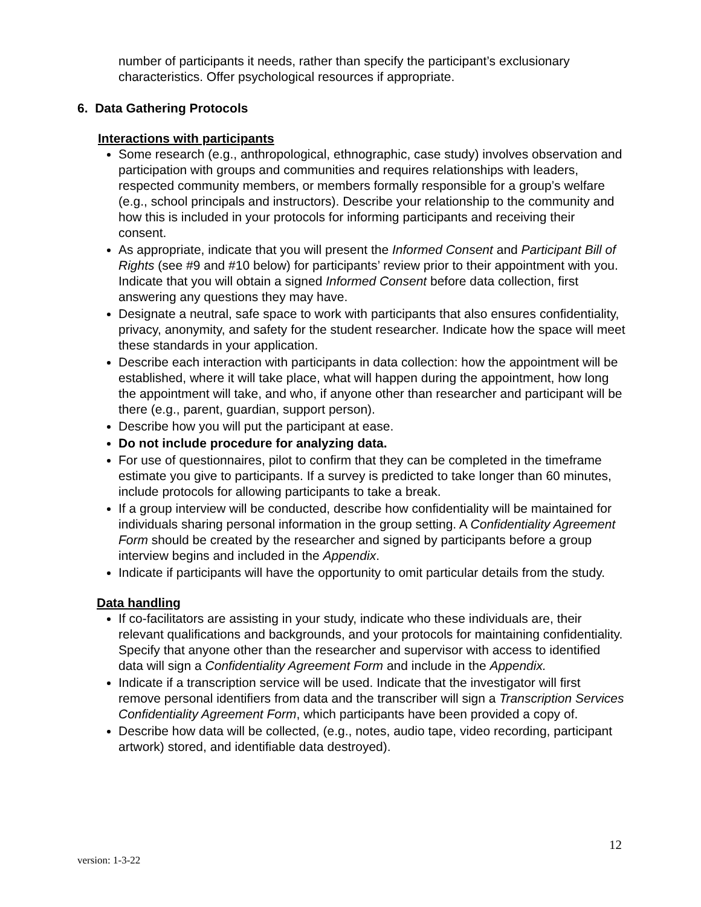number of participants it needs, rather than specify the participant’s exclusionary characteristics. Offer psychological resources if appropriate.
6. Data Gathering Protocols
Interactions with participants
Some research (e.g., anthropological, ethnographic, case study) involves observation and participation with groups and communities and requires relationships with leaders, respected community members, or members formally responsible for a group’s welfare (e.g., school principals and instructors). Describe your relationship to the community and how this is included in your protocols for informing participants and receiving their consent.
As appropriate, indicate that you will present the Informed Consent and Participant Bill of Rights (see #9 and #10 below) for participants’ review prior to their appointment with you. Indicate that you will obtain a signed Informed Consent before data collection, first answering any questions they may have.
Designate a neutral, safe space to work with participants that also ensures confidentiality, privacy, anonymity, and safety for the student researcher. Indicate how the space will meet these standards in your application.
Describe each interaction with participants in data collection: how the appointment will be established, where it will take place, what will happen during the appointment, how long the appointment will take, and who, if anyone other than researcher and participant will be there (e.g., parent, guardian, support person).
Describe how you will put the participant at ease.
Do not include procedure for analyzing data.
For use of questionnaires, pilot to confirm that they can be completed in the timeframe estimate you give to participants. If a survey is predicted to take longer than 60 minutes, include protocols for allowing participants to take a break.
If a group interview will be conducted, describe how confidentiality will be maintained for individuals sharing personal information in the group setting. A Confidentiality Agreement Form should be created by the researcher and signed by participants before a group interview begins and included in the Appendix.
Indicate if participants will have the opportunity to omit particular details from the study.
Data handling
If co-facilitators are assisting in your study, indicate who these individuals are, their relevant qualifications and backgrounds, and your protocols for maintaining confidentiality. Specify that anyone other than the researcher and supervisor with access to identified data will sign a Confidentiality Agreement Form and include in the Appendix.
Indicate if a transcription service will be used. Indicate that the investigator will first remove personal identifiers from data and the transcriber will sign a Transcription Services Confidentiality Agreement Form, which participants have been provided a copy of.
Describe how data will be collected, (e.g., notes, audio tape, video recording, participant artwork) stored, and identifiable data destroyed).
12
version: 1-3-22